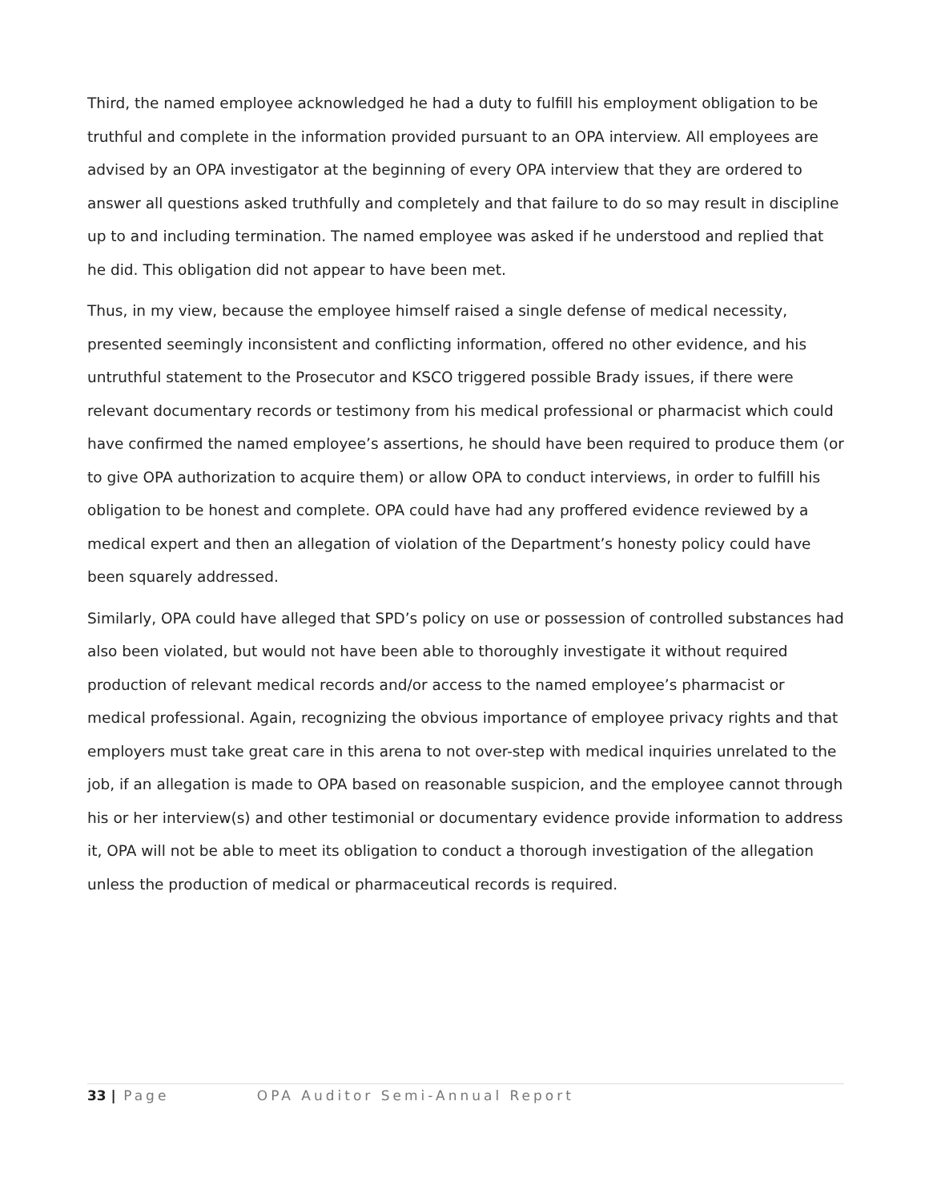Third, the named employee acknowledged he had a duty to fulfill his employment obligation to be truthful and complete in the information provided pursuant to an OPA interview. All employees are advised by an OPA investigator at the beginning of every OPA interview that they are ordered to answer all questions asked truthfully and completely and that failure to do so may result in discipline up to and including termination. The named employee was asked if he understood and replied that he did. This obligation did not appear to have been met.
Thus, in my view, because the employee himself raised a single defense of medical necessity, presented seemingly inconsistent and conflicting information, offered no other evidence, and his untruthful statement to the Prosecutor and KSCO triggered possible Brady issues, if there were relevant documentary records or testimony from his medical professional or pharmacist which could have confirmed the named employee’s assertions, he should have been required to produce them (or to give OPA authorization to acquire them) or allow OPA to conduct interviews, in order to fulfill his obligation to be honest and complete. OPA could have had any proffered evidence reviewed by a medical expert and then an allegation of violation of the Department’s honesty policy could have been squarely addressed.
Similarly, OPA could have alleged that SPD’s policy on use or possession of controlled substances had also been violated, but would not have been able to thoroughly investigate it without required production of relevant medical records and/or access to the named employee’s pharmacist or medical professional. Again, recognizing the obvious importance of employee privacy rights and that employers must take great care in this arena to not over-step with medical inquiries unrelated to the job, if an allegation is made to OPA based on reasonable suspicion, and the employee cannot through his or her interview(s) and other testimonial or documentary evidence provide information to address it, OPA will not be able to meet its obligation to conduct a thorough investigation of the allegation unless the production of medical or pharmaceutical records is required.
33 | Page OPA Auditor Semi-Annual Report